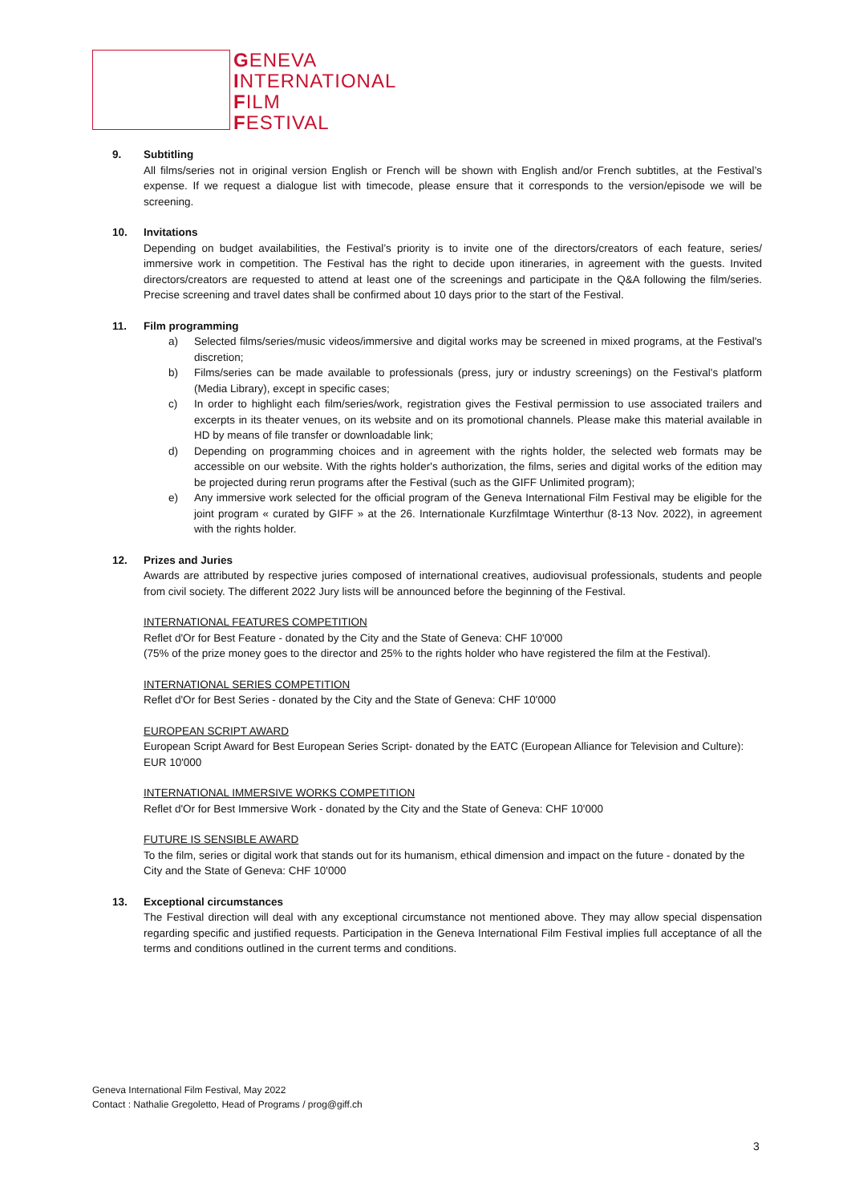GENEVA
INTERNATIONAL
FILM
FESTIVAL
9. Subtitling
All films/series not in original version English or French will be shown with English and/or French subtitles, at the Festival’s expense. If we request a dialogue list with timecode, please ensure that it corresponds to the version/episode we will be screening.
10. Invitations
Depending on budget availabilities, the Festival’s priority is to invite one of the directors/creators of each feature, series/ immersive work in competition. The Festival has the right to decide upon itineraries, in agreement with the guests. Invited directors/creators are requested to attend at least one of the screenings and participate in the Q&A following the film/series. Precise screening and travel dates shall be confirmed about 10 days prior to the start of the Festival.
11. Film programming
a) Selected films/series/music videos/immersive and digital works may be screened in mixed programs, at the Festival's discretion;
b) Films/series can be made available to professionals (press, jury or industry screenings) on the Festival's platform (Media Library), except in specific cases;
c) In order to highlight each film/series/work, registration gives the Festival permission to use associated trailers and excerpts in its theater venues, on its website and on its promotional channels. Please make this material available in HD by means of file transfer or downloadable link;
d) Depending on programming choices and in agreement with the rights holder, the selected web formats may be accessible on our website. With the rights holder's authorization, the films, series and digital works of the edition may be projected during rerun programs after the Festival (such as the GIFF Unlimited program);
e) Any immersive work selected for the official program of the Geneva International Film Festival may be eligible for the joint program « curated by GIFF » at the 26. Internationale Kurzfilmtage Winterthur (8-13 Nov. 2022), in agreement with the rights holder.
12. Prizes and Juries
Awards are attributed by respective juries composed of international creatives, audiovisual professionals, students and people from civil society. The different 2022 Jury lists will be announced before the beginning of the Festival.
INTERNATIONAL FEATURES COMPETITION
Reflet d'Or for Best Feature - donated by the City and the State of Geneva: CHF 10'000
(75% of the prize money goes to the director and 25% to the rights holder who have registered the film at the Festival).
INTERNATIONAL SERIES COMPETITION
Reflet d'Or for Best Series - donated by the City and the State of Geneva: CHF 10'000
EUROPEAN SCRIPT AWARD
European Script Award for Best European Series Script- donated by the EATC (European Alliance for Television and Culture): EUR 10'000
INTERNATIONAL IMMERSIVE WORKS COMPETITION
Reflet d'Or for Best Immersive Work - donated by the City and the State of Geneva: CHF 10'000
FUTURE IS SENSIBLE AWARD
To the film, series or digital work that stands out for its humanism, ethical dimension and impact on the future - donated by the City and the State of Geneva: CHF 10'000
13. Exceptional circumstances
The Festival direction will deal with any exceptional circumstance not mentioned above. They may allow special dispensation regarding specific and justified requests. Participation in the Geneva International Film Festival implies full acceptance of all the terms and conditions outlined in the current terms and conditions.
Geneva International Film Festival, May 2022
Contact : Nathalie Gregoletto, Head of Programs / prog@giff.ch
3